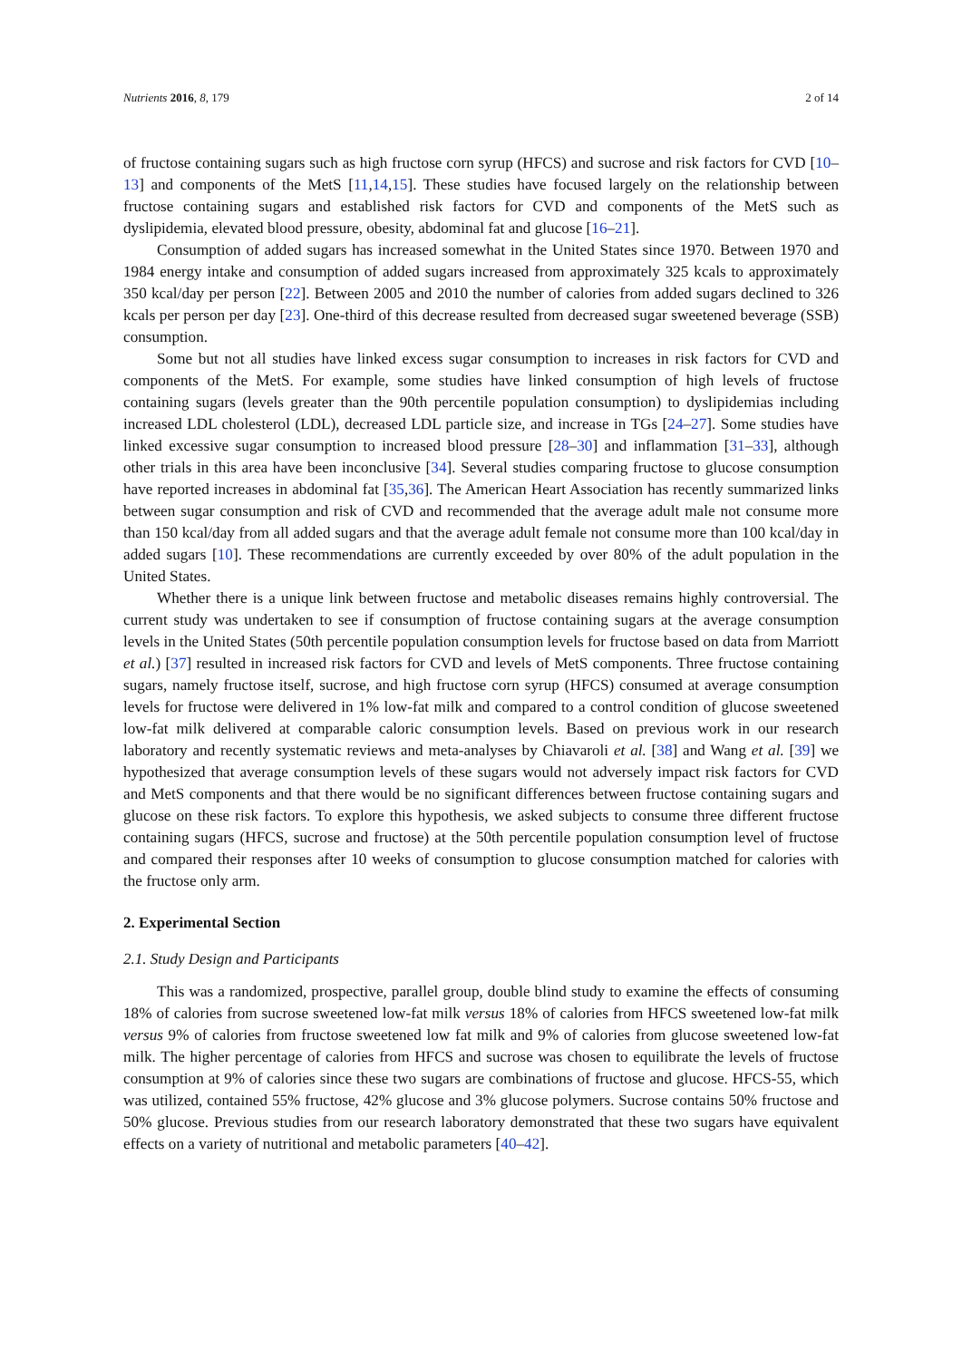Nutrients 2016, 8, 179 2 of 14
of fructose containing sugars such as high fructose corn syrup (HFCS) and sucrose and risk factors for CVD [10–13] and components of the MetS [11,14,15]. These studies have focused largely on the relationship between fructose containing sugars and established risk factors for CVD and components of the MetS such as dyslipidemia, elevated blood pressure, obesity, abdominal fat and glucose [16–21].
Consumption of added sugars has increased somewhat in the United States since 1970. Between 1970 and 1984 energy intake and consumption of added sugars increased from approximately 325 kcals to approximately 350 kcal/day per person [22]. Between 2005 and 2010 the number of calories from added sugars declined to 326 kcals per person per day [23]. One-third of this decrease resulted from decreased sugar sweetened beverage (SSB) consumption.
Some but not all studies have linked excess sugar consumption to increases in risk factors for CVD and components of the MetS. For example, some studies have linked consumption of high levels of fructose containing sugars (levels greater than the 90th percentile population consumption) to dyslipidemias including increased LDL cholesterol (LDL), decreased LDL particle size, and increase in TGs [24–27]. Some studies have linked excessive sugar consumption to increased blood pressure [28–30] and inflammation [31–33], although other trials in this area have been inconclusive [34]. Several studies comparing fructose to glucose consumption have reported increases in abdominal fat [35,36]. The American Heart Association has recently summarized links between sugar consumption and risk of CVD and recommended that the average adult male not consume more than 150 kcal/day from all added sugars and that the average adult female not consume more than 100 kcal/day in added sugars [10]. These recommendations are currently exceeded by over 80% of the adult population in the United States.
Whether there is a unique link between fructose and metabolic diseases remains highly controversial. The current study was undertaken to see if consumption of fructose containing sugars at the average consumption levels in the United States (50th percentile population consumption levels for fructose based on data from Marriott et al.) [37] resulted in increased risk factors for CVD and levels of MetS components. Three fructose containing sugars, namely fructose itself, sucrose, and high fructose corn syrup (HFCS) consumed at average consumption levels for fructose were delivered in 1% low-fat milk and compared to a control condition of glucose sweetened low-fat milk delivered at comparable caloric consumption levels. Based on previous work in our research laboratory and recently systematic reviews and meta-analyses by Chiavaroli et al. [38] and Wang et al. [39] we hypothesized that average consumption levels of these sugars would not adversely impact risk factors for CVD and MetS components and that there would be no significant differences between fructose containing sugars and glucose on these risk factors. To explore this hypothesis, we asked subjects to consume three different fructose containing sugars (HFCS, sucrose and fructose) at the 50th percentile population consumption level of fructose and compared their responses after 10 weeks of consumption to glucose consumption matched for calories with the fructose only arm.
2. Experimental Section
2.1. Study Design and Participants
This was a randomized, prospective, parallel group, double blind study to examine the effects of consuming 18% of calories from sucrose sweetened low-fat milk versus 18% of calories from HFCS sweetened low-fat milk versus 9% of calories from fructose sweetened low fat milk and 9% of calories from glucose sweetened low-fat milk. The higher percentage of calories from HFCS and sucrose was chosen to equilibrate the levels of fructose consumption at 9% of calories since these two sugars are combinations of fructose and glucose. HFCS-55, which was utilized, contained 55% fructose, 42% glucose and 3% glucose polymers. Sucrose contains 50% fructose and 50% glucose. Previous studies from our research laboratory demonstrated that these two sugars have equivalent effects on a variety of nutritional and metabolic parameters [40–42].